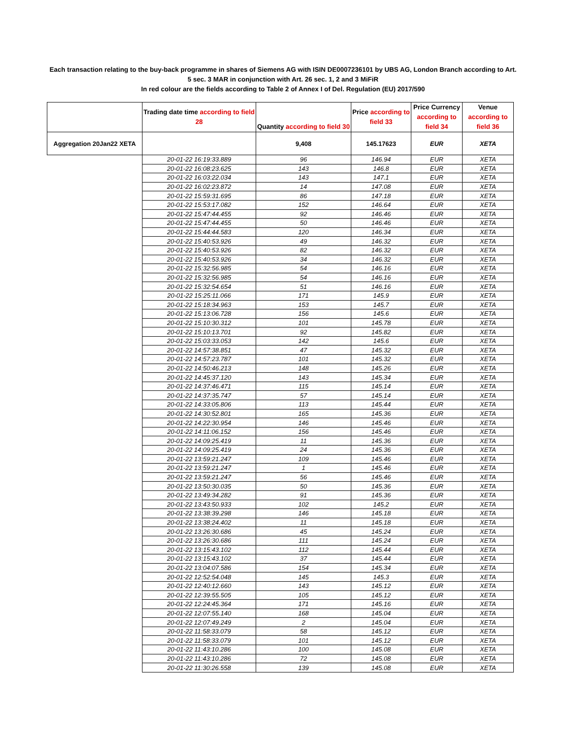Each transaction relating to the buy-back programme in shares of Siemens AG with ISIN DE0007236101 by UBS AG, London Branch according to Art. 5 sec. 3 MAR in conjunction with Art. 26 sec. 1, 2 and 3 MiFiR
In red colour are the fields according to Table 2 of Annex I of Del. Regulation (EU) 2017/590
| | Trading date time according to field 28 | Quantity according to field 30 | Price according to field 33 | Price Currency according to field 34 | Venue according to field 36 |
| --- | --- | --- | --- | --- | --- |
| Aggregation 20Jan22 XETA | | 9,408 | 145.17623 | EUR | XETA |
| | 20-01-22 16:19:33.889 | 96 | 146.94 | EUR | XETA |
| | 20-01-22 16:08:23.625 | 143 | 146.8 | EUR | XETA |
| | 20-01-22 16:03:22.034 | 143 | 147.1 | EUR | XETA |
| | 20-01-22 16:02:23.872 | 14 | 147.08 | EUR | XETA |
| | 20-01-22 15:59:31.695 | 86 | 147.18 | EUR | XETA |
| | 20-01-22 15:53:17.082 | 152 | 146.64 | EUR | XETA |
| | 20-01-22 15:47:44.455 | 92 | 146.46 | EUR | XETA |
| | 20-01-22 15:47:44.455 | 50 | 146.46 | EUR | XETA |
| | 20-01-22 15:44:44.583 | 120 | 146.34 | EUR | XETA |
| | 20-01-22 15:40:53.926 | 49 | 146.32 | EUR | XETA |
| | 20-01-22 15:40:53.926 | 82 | 146.32 | EUR | XETA |
| | 20-01-22 15:40:53.926 | 34 | 146.32 | EUR | XETA |
| | 20-01-22 15:32:56.985 | 54 | 146.16 | EUR | XETA |
| | 20-01-22 15:32:56.985 | 54 | 146.16 | EUR | XETA |
| | 20-01-22 15:32:54.654 | 51 | 146.16 | EUR | XETA |
| | 20-01-22 15:25:11.066 | 171 | 145.9 | EUR | XETA |
| | 20-01-22 15:18:34.963 | 153 | 145.7 | EUR | XETA |
| | 20-01-22 15:13:06.728 | 156 | 145.6 | EUR | XETA |
| | 20-01-22 15:10:30.312 | 101 | 145.78 | EUR | XETA |
| | 20-01-22 15:10:13.701 | 92 | 145.82 | EUR | XETA |
| | 20-01-22 15:03:33.053 | 142 | 145.6 | EUR | XETA |
| | 20-01-22 14:57:38.851 | 47 | 145.32 | EUR | XETA |
| | 20-01-22 14:57:23.787 | 101 | 145.32 | EUR | XETA |
| | 20-01-22 14:50:46.213 | 148 | 145.26 | EUR | XETA |
| | 20-01-22 14:45:37.120 | 143 | 145.34 | EUR | XETA |
| | 20-01-22 14:37:46.471 | 115 | 145.14 | EUR | XETA |
| | 20-01-22 14:37:35.747 | 57 | 145.14 | EUR | XETA |
| | 20-01-22 14:33:05.806 | 113 | 145.44 | EUR | XETA |
| | 20-01-22 14:30:52.801 | 165 | 145.36 | EUR | XETA |
| | 20-01-22 14:22:30.954 | 146 | 145.46 | EUR | XETA |
| | 20-01-22 14:11:06.152 | 156 | 145.46 | EUR | XETA |
| | 20-01-22 14:09:25.419 | 11 | 145.36 | EUR | XETA |
| | 20-01-22 14:09:25.419 | 24 | 145.36 | EUR | XETA |
| | 20-01-22 13:59:21.247 | 109 | 145.46 | EUR | XETA |
| | 20-01-22 13:59:21.247 | 1 | 145.46 | EUR | XETA |
| | 20-01-22 13:59:21.247 | 56 | 145.46 | EUR | XETA |
| | 20-01-22 13:50:30.035 | 50 | 145.36 | EUR | XETA |
| | 20-01-22 13:49:34.282 | 91 | 145.36 | EUR | XETA |
| | 20-01-22 13:43:50.933 | 102 | 145.2 | EUR | XETA |
| | 20-01-22 13:38:39.298 | 146 | 145.18 | EUR | XETA |
| | 20-01-22 13:38:24.402 | 11 | 145.18 | EUR | XETA |
| | 20-01-22 13:26:30.686 | 45 | 145.24 | EUR | XETA |
| | 20-01-22 13:26:30.686 | 111 | 145.24 | EUR | XETA |
| | 20-01-22 13:15:43.102 | 112 | 145.44 | EUR | XETA |
| | 20-01-22 13:15:43.102 | 37 | 145.44 | EUR | XETA |
| | 20-01-22 13:04:07.586 | 154 | 145.34 | EUR | XETA |
| | 20-01-22 12:52:54.048 | 145 | 145.3 | EUR | XETA |
| | 20-01-22 12:40:12.660 | 143 | 145.12 | EUR | XETA |
| | 20-01-22 12:39:55.505 | 105 | 145.12 | EUR | XETA |
| | 20-01-22 12:24:45.364 | 171 | 145.16 | EUR | XETA |
| | 20-01-22 12:07:55.140 | 168 | 145.04 | EUR | XETA |
| | 20-01-22 12:07:49.249 | 2 | 145.04 | EUR | XETA |
| | 20-01-22 11:58:33.079 | 58 | 145.12 | EUR | XETA |
| | 20-01-22 11:58:33.079 | 101 | 145.12 | EUR | XETA |
| | 20-01-22 11:43:10.286 | 100 | 145.08 | EUR | XETA |
| | 20-01-22 11:43:10.286 | 72 | 145.08 | EUR | XETA |
| | 20-01-22 11:30:26.558 | 139 | 145.08 | EUR | XETA |